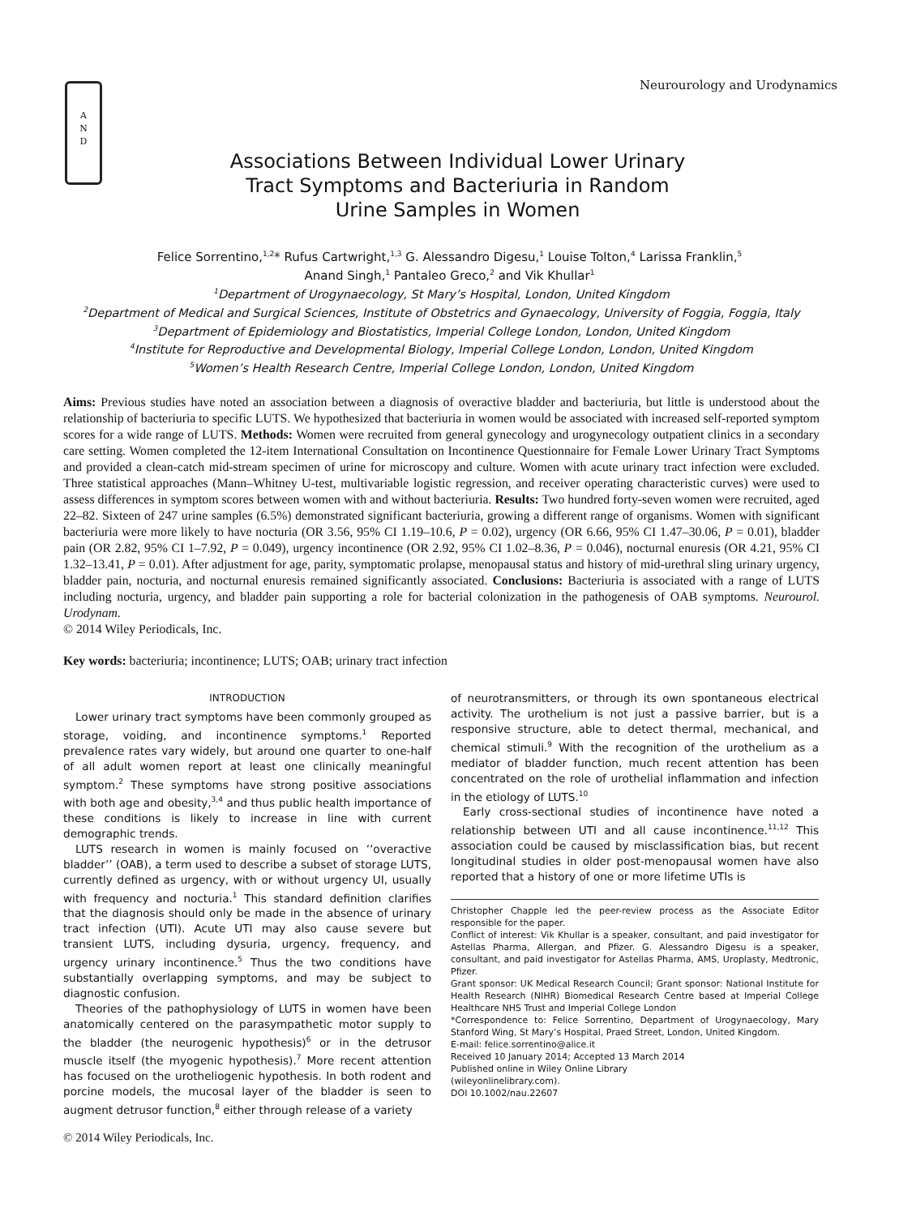A
N
D
Neurourology and Urodynamics
Associations Between Individual Lower Urinary
Tract Symptoms and Bacteriuria in Random
Urine Samples in Women
Felice Sorrentino,<sup>1,2</sup>* Rufus Cartwright,<sup>1,3</sup> G. Alessandro Digesu,<sup>1</sup> Louise Tolton,<sup>4</sup> Larissa Franklin,<sup>5</sup>
Anand Singh,<sup>1</sup> Pantaleo Greco,<sup>2</sup> and Vik Khullar<sup>1</sup>
<sup>1</sup> Department of Urogynaecology, St Mary’s Hospital, London, United Kingdom
<sup>2</sup> Department of Medical and Surgical Sciences, Institute of Obstetrics and Gynaecology, University of Foggia, Foggia, Italy
<sup>3</sup> Department of Epidemiology and Biostatistics, Imperial College London, London, United Kingdom
<sup>4</sup> Institute for Reproductive and Developmental Biology, Imperial College London, London, United Kingdom
<sup>5</sup> Women’s Health Research Centre, Imperial College London, London, United Kingdom
Aims: Previous studies have noted an association between a diagnosis of overactive bladder and bacteriuria, but little is understood about the relationship of bacteriuria to specific LUTS. We hypothesized that bacteriuria in women would be associated with increased self-reported symptom scores for a wide range of LUTS. Methods: Women were recruited from general gynecology and urogynecology outpatient clinics in a secondary care setting. Women completed the 12-item International Consultation on Incontinence Questionnaire for Female Lower Urinary Tract Symptoms and provided a clean-catch mid-stream specimen of urine for microscopy and culture. Women with acute urinary tract infection were excluded. Three statistical approaches (Mann–Whitney U-test, multivariable logistic regression, and receiver operating characteristic curves) were used to assess differences in symptom scores between women with and without bacteriuria. Results: Two hundred forty-seven women were recruited, aged 22–82. Sixteen of 247 urine samples (6.5%) demonstrated significant bacteriuria, growing a different range of organisms. Women with significant bacteriuria were more likely to have nocturia (OR 3.56, 95% CI 1.19–10.6, P = 0.02), urgency (OR 6.66, 95% CI 1.47–30.06, P = 0.01), bladder pain (OR 2.82, 95% CI 1–7.92, P = 0.049), urgency incontinence (OR 2.92, 95% CI 1.02–8.36, P = 0.046), nocturnal enuresis (OR 4.21, 95% CI 1.32–13.41, P = 0.01). After adjustment for age, parity, symptomatic prolapse, menopausal status and history of mid-urethral sling urinary urgency, bladder pain, nocturia, and nocturnal enuresis remained significantly associated. Conclusions: Bacteriuria is associated with a range of LUTS including nocturia, urgency, and bladder pain supporting a role for bacterial colonization in the pathogenesis of OAB symptoms. Neurourol. Urodynam.
© 2014 Wiley Periodicals, Inc.
Key words: bacteriuria; incontinence; LUTS; OAB; urinary tract infection
INTRODUCTION
Lower urinary tract symptoms have been commonly grouped as storage, voiding, and incontinence symptoms.<sup>1</sup> Reported prevalence rates vary widely, but around one quarter to one-half of all adult women report at least one clinically meaningful symptom.<sup>2</sup> These symptoms have strong positive associations with both age and obesity,<sup>3,4</sup> and thus public health importance of these conditions is likely to increase in line with current demographic trends.
LUTS research in women is mainly focused on ‘‘overactive bladder’’ (OAB), a term used to describe a subset of storage LUTS, currently defined as urgency, with or without urgency UI, usually with frequency and nocturia.<sup>1</sup> This standard definition clarifies that the diagnosis should only be made in the absence of urinary tract infection (UTI). Acute UTI may also cause severe but transient LUTS, including dysuria, urgency, frequency, and urgency urinary incontinence.<sup>5</sup> Thus the two conditions have substantially overlapping symptoms, and may be subject to diagnostic confusion.
Theories of the pathophysiology of LUTS in women have been anatomically centered on the parasympathetic motor supply to the bladder (the neurogenic hypothesis)<sup>6</sup> or in the detrusor muscle itself (the myogenic hypothesis).<sup>7</sup> More recent attention has focused on the urotheliogenic hypothesis. In both rodent and porcine models, the mucosal layer of the bladder is seen to augment detrusor function,<sup>8</sup> either through release of a variety
© 2014 Wiley Periodicals, Inc.
of neurotransmitters, or through its own spontaneous electrical activity. The urothelium is not just a passive barrier, but is a responsive structure, able to detect thermal, mechanical, and chemical stimuli.<sup>9</sup> With the recognition of the urothelium as a mediator of bladder function, much recent attention has been concentrated on the role of urothelial inflammation and infection in the etiology of LUTS.<sup>10</sup>
Early cross-sectional studies of incontinence have noted a relationship between UTI and all cause incontinence.<sup>11,12</sup> This association could be caused by misclassification bias, but recent longitudinal studies in older post-menopausal women have also reported that a history of one or more lifetime UTIs is
Christopher Chapple led the peer-review process as the Associate Editor responsible for the paper.
Conflict of interest: Vik Khullar is a speaker, consultant, and paid investigator for Astellas Pharma, Allergan, and Pfizer. G. Alessandro Digesu is a speaker, consultant, and paid investigator for Astellas Pharma, AMS, Uroplasty, Medtronic, Pfizer.
Grant sponsor: UK Medical Research Council; Grant sponsor: National Institute for Health Research (NIHR) Biomedical Research Centre based at Imperial College Healthcare NHS Trust and Imperial College London
*Correspondence to: Felice Sorrentino, Department of Urogynaecology, Mary Stanford Wing, St Mary’s Hospital, Praed Street, London, United Kingdom.
E-mail: felice.sorrentino@alice.it
Received 10 January 2014; Accepted 13 March 2014
Published online in Wiley Online Library
(wileyonlinelibrary.com).
DOI 10.1002/nau.22607